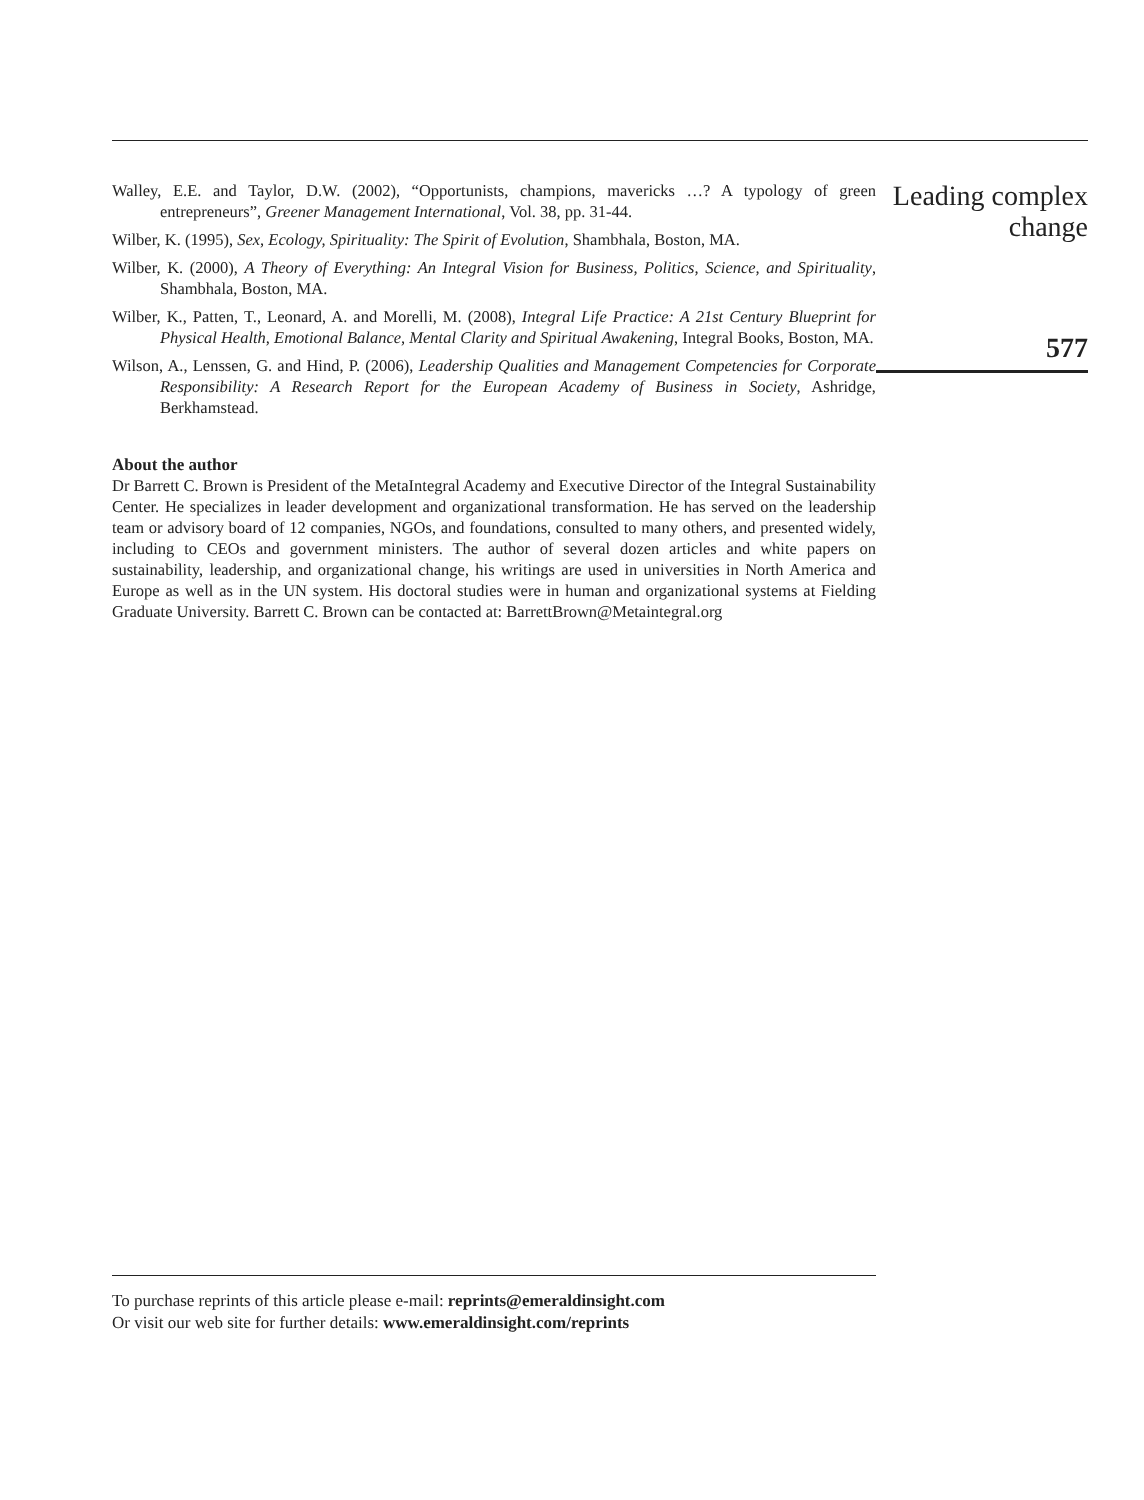Walley, E.E. and Taylor, D.W. (2002), “Opportunists, champions, mavericks …? A typology of green entrepreneurs”, Greener Management International, Vol. 38, pp. 31-44.
Wilber, K. (1995), Sex, Ecology, Spirituality: The Spirit of Evolution, Shambhala, Boston, MA.
Wilber, K. (2000), A Theory of Everything: An Integral Vision for Business, Politics, Science, and Spirituality, Shambhala, Boston, MA.
Wilber, K., Patten, T., Leonard, A. and Morelli, M. (2008), Integral Life Practice: A 21st Century Blueprint for Physical Health, Emotional Balance, Mental Clarity and Spiritual Awakening, Integral Books, Boston, MA.
Wilson, A., Lenssen, G. and Hind, P. (2006), Leadership Qualities and Management Competencies for Corporate Responsibility: A Research Report for the European Academy of Business in Society, Ashridge, Berkhamstead.
About the author
Dr Barrett C. Brown is President of the MetaIntegral Academy and Executive Director of the Integral Sustainability Center. He specializes in leader development and organizational transformation. He has served on the leadership team or advisory board of 12 companies, NGOs, and foundations, consulted to many others, and presented widely, including to CEOs and government ministers. The author of several dozen articles and white papers on sustainability, leadership, and organizational change, his writings are used in universities in North America and Europe as well as in the UN system. His doctoral studies were in human and organizational systems at Fielding Graduate University. Barrett C. Brown can be contacted at: BarrettBrown@Metaintegral.org
Leading complex change
577
To purchase reprints of this article please e-mail: reprints@emeraldinsight.com
Or visit our web site for further details: www.emeraldinsight.com/reprints